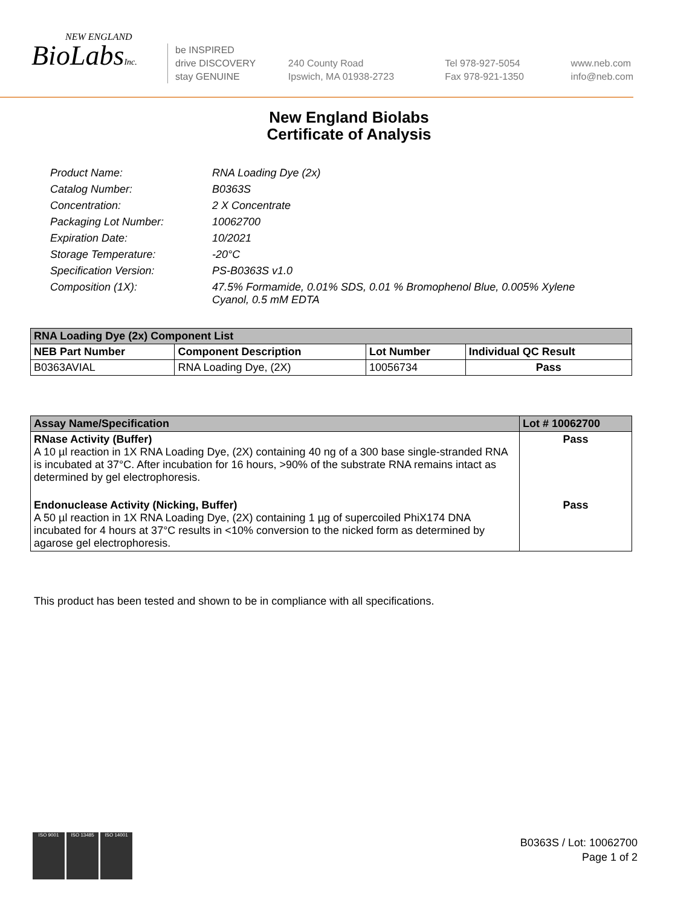NEW ENGLAND
BioLabsInc.
be INSPIRED
drive DISCOVERY
stay GENUINE
240 County Road
Ipswich, MA 01938-2723
Tel 978-927-5054
Fax 978-921-1350
www.neb.com
info@neb.com
New England Biolabs
Certificate of Analysis
Product Name: RNA Loading Dye (2x)
Catalog Number: B0363S
Concentration: 2 X Concentrate
Packaging Lot Number: 10062700
Expiration Date: 10/2021
Storage Temperature: -20°C
Specification Version: PS-B0363S v1.0
Composition (1X): 47.5% Formamide, 0.01% SDS, 0.01 % Bromophenol Blue, 0.005% Xylene Cyanol, 0.5 mM EDTA
| RNA Loading Dye (2x) Component List | | | |
| --- | --- | --- | --- |
| NEB Part Number | Component Description | Lot Number | Individual QC Result |
| B0363AVIAL | RNA Loading Dye, (2X) | 10056734 | Pass |
| Assay Name/Specification | Lot # 10062700 |
| --- | --- |
| RNase Activity (Buffer) A 10 µl reaction in 1X RNA Loading Dye, (2X) containing 40 ng of a 300 base single-stranded RNA is incubated at 37°C. After incubation for 16 hours, >90% of the substrate RNA remains intact as determined by gel electrophoresis. | Pass |
| Endonuclease Activity (Nicking, Buffer) A 50 µl reaction in 1X RNA Loading Dye, (2X) containing 1 µg of supercoiled PhiX174 DNA incubated for 4 hours at 37°C results in <10% conversion to the nicked form as determined by agarose gel electrophoresis. | Pass |
This product has been tested and shown to be in compliance with all specifications.
ISO 9001 ISO 13485 ISO 14001
B0363S / Lot: 10062700
Page 1 of 2